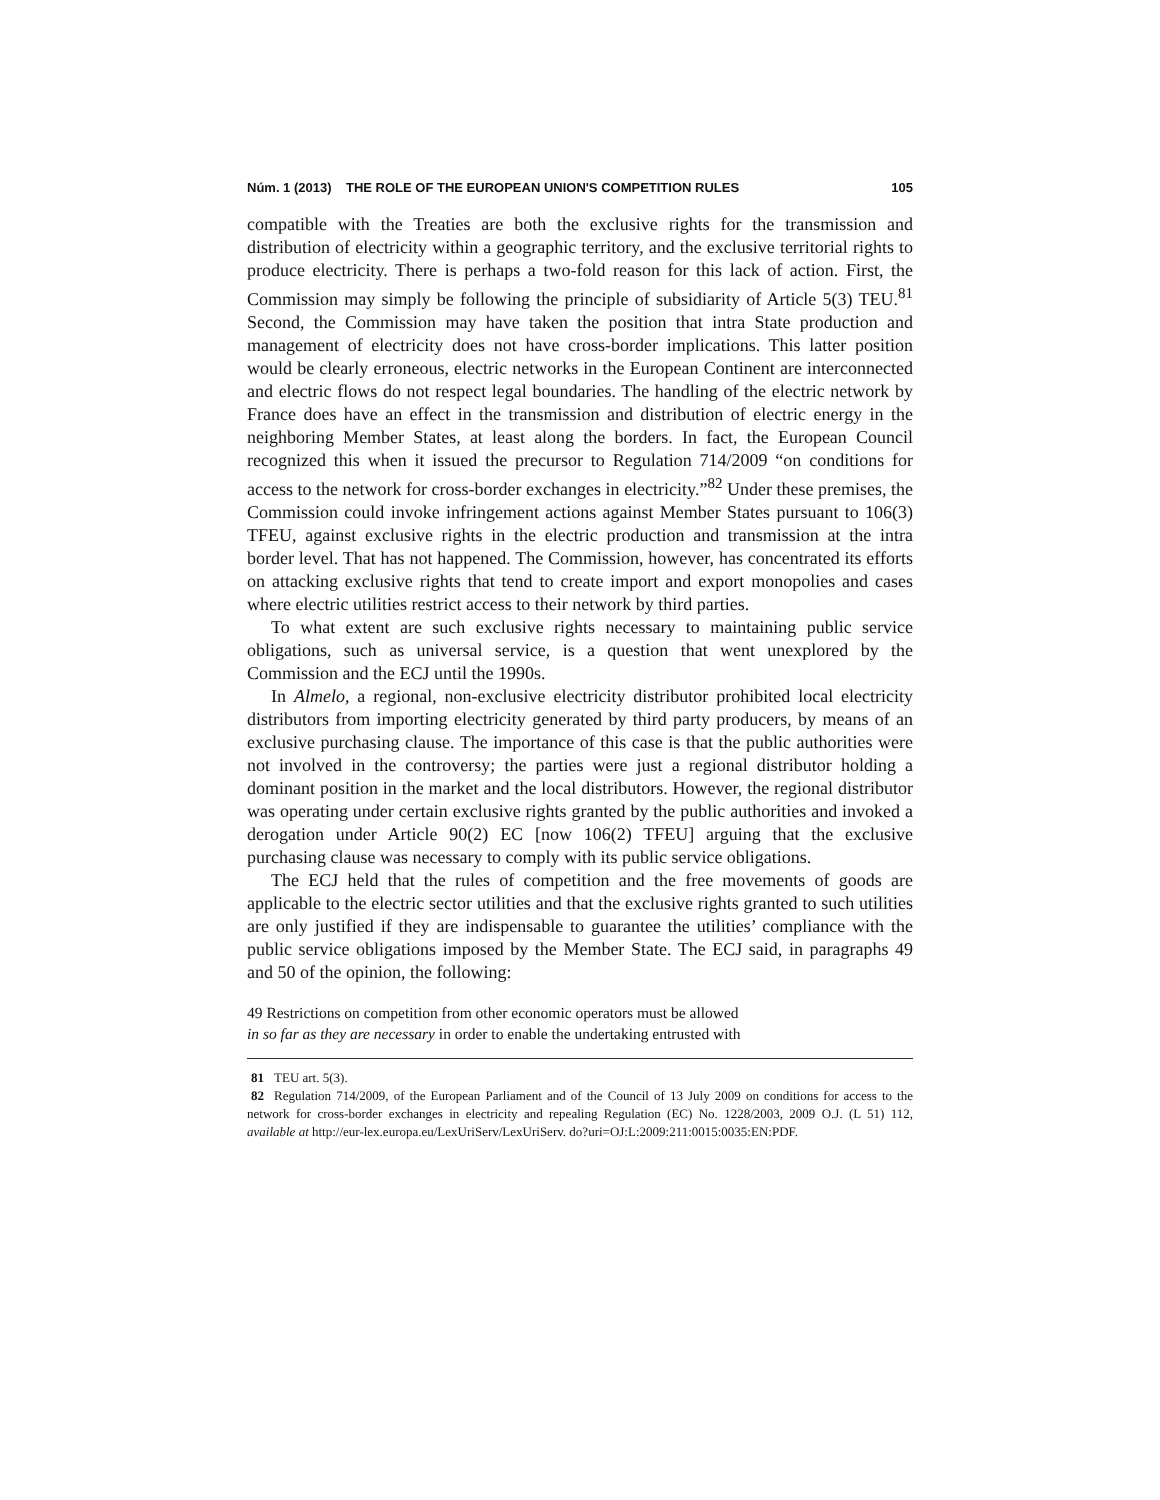Núm. 1 (2013) THE ROLE OF THE EUROPEAN UNION'S COMPETITION RULES 105
compatible with the Treaties are both the exclusive rights for the transmission and distribution of electricity within a geographic territory, and the exclusive territorial rights to produce electricity. There is perhaps a two-fold reason for this lack of action. First, the Commission may simply be following the principle of subsidiarity of Article 5(3) TEU.<sup>81</sup> Second, the Commission may have taken the position that intra State production and management of electricity does not have cross-border implications. This latter position would be clearly erroneous, electric networks in the European Continent are interconnected and electric flows do not respect legal boundaries. The handling of the electric network by France does have an effect in the transmission and distribution of electric energy in the neighboring Member States, at least along the borders. In fact, the European Council recognized this when it issued the precursor to Regulation 714/2009 “on conditions for access to the network for cross-border exchanges in electricity.”<sup>82</sup> Under these premises, the Commission could invoke infringement actions against Member States pursuant to 106(3) TFEU, against exclusive rights in the electric production and transmission at the intra border level. That has not happened. The Commission, however, has concentrated its efforts on attacking exclusive rights that tend to create import and export monopolies and cases where electric utilities restrict access to their network by third parties.
To what extent are such exclusive rights necessary to maintaining public service obligations, such as universal service, is a question that went unexplored by the Commission and the ECJ until the 1990s.
In Almelo, a regional, non-exclusive electricity distributor prohibited local electricity distributors from importing electricity generated by third party producers, by means of an exclusive purchasing clause. The importance of this case is that the public authorities were not involved in the controversy; the parties were just a regional distributor holding a dominant position in the market and the local distributors. However, the regional distributor was operating under certain exclusive rights granted by the public authorities and invoked a derogation under Article 90(2) EC [now 106(2) TFEU] arguing that the exclusive purchasing clause was necessary to comply with its public service obligations.
The ECJ held that the rules of competition and the free movements of goods are applicable to the electric sector utilities and that the exclusive rights granted to such utilities are only justified if they are indispensable to guarantee the utilities’ compliance with the public service obligations imposed by the Member State. The ECJ said, in paragraphs 49 and 50 of the opinion, the following:
49 Restrictions on competition from other economic operators must be allowed
in so far as they are necessary in order to enable the undertaking entrusted with
81 TEU art. 5(3).
82 Regulation 714/2009, of the European Parliament and of the Council of 13 July 2009 on conditions for access to the network for cross-border exchanges in electricity and repealing Regulation (EC) No. 1228/2003, 2009 O.J. (L 51) 112, available at http://eur-lex.europa.eu/LexUriServ/LexUriServ. do?uri=OJ:L:2009:211:0015:0035:EN:PDF.